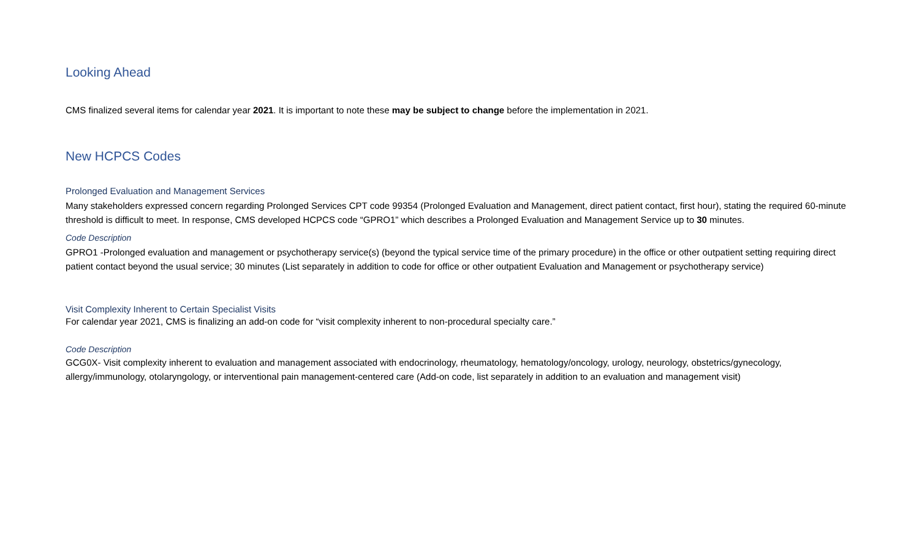Looking Ahead
CMS finalized several items for calendar year 2021. It is important to note these may be subject to change before the implementation in 2021.
New HCPCS Codes
Prolonged Evaluation and Management Services
Many stakeholders expressed concern regarding Prolonged Services CPT code 99354 (Prolonged Evaluation and Management, direct patient contact, first hour), stating the required 60-minute threshold is difficult to meet. In response, CMS developed HCPCS code “GPRO1” which describes a Prolonged Evaluation and Management Service up to 30 minutes.
Code Description
GPRO1 -Prolonged evaluation and management or psychotherapy service(s) (beyond the typical service time of the primary procedure) in the office or other outpatient setting requiring direct patient contact beyond the usual service; 30 minutes (List separately in addition to code for office or other outpatient Evaluation and Management or psychotherapy service)
Visit Complexity Inherent to Certain Specialist Visits
For calendar year 2021, CMS is finalizing an add-on code for “visit complexity inherent to non-procedural specialty care.”
Code Description
GCG0X- Visit complexity inherent to evaluation and management associated with endocrinology, rheumatology, hematology/oncology, urology, neurology, obstetrics/gynecology, allergy/immunology, otolaryngology, or interventional pain management-centered care (Add-on code, list separately in addition to an evaluation and management visit)